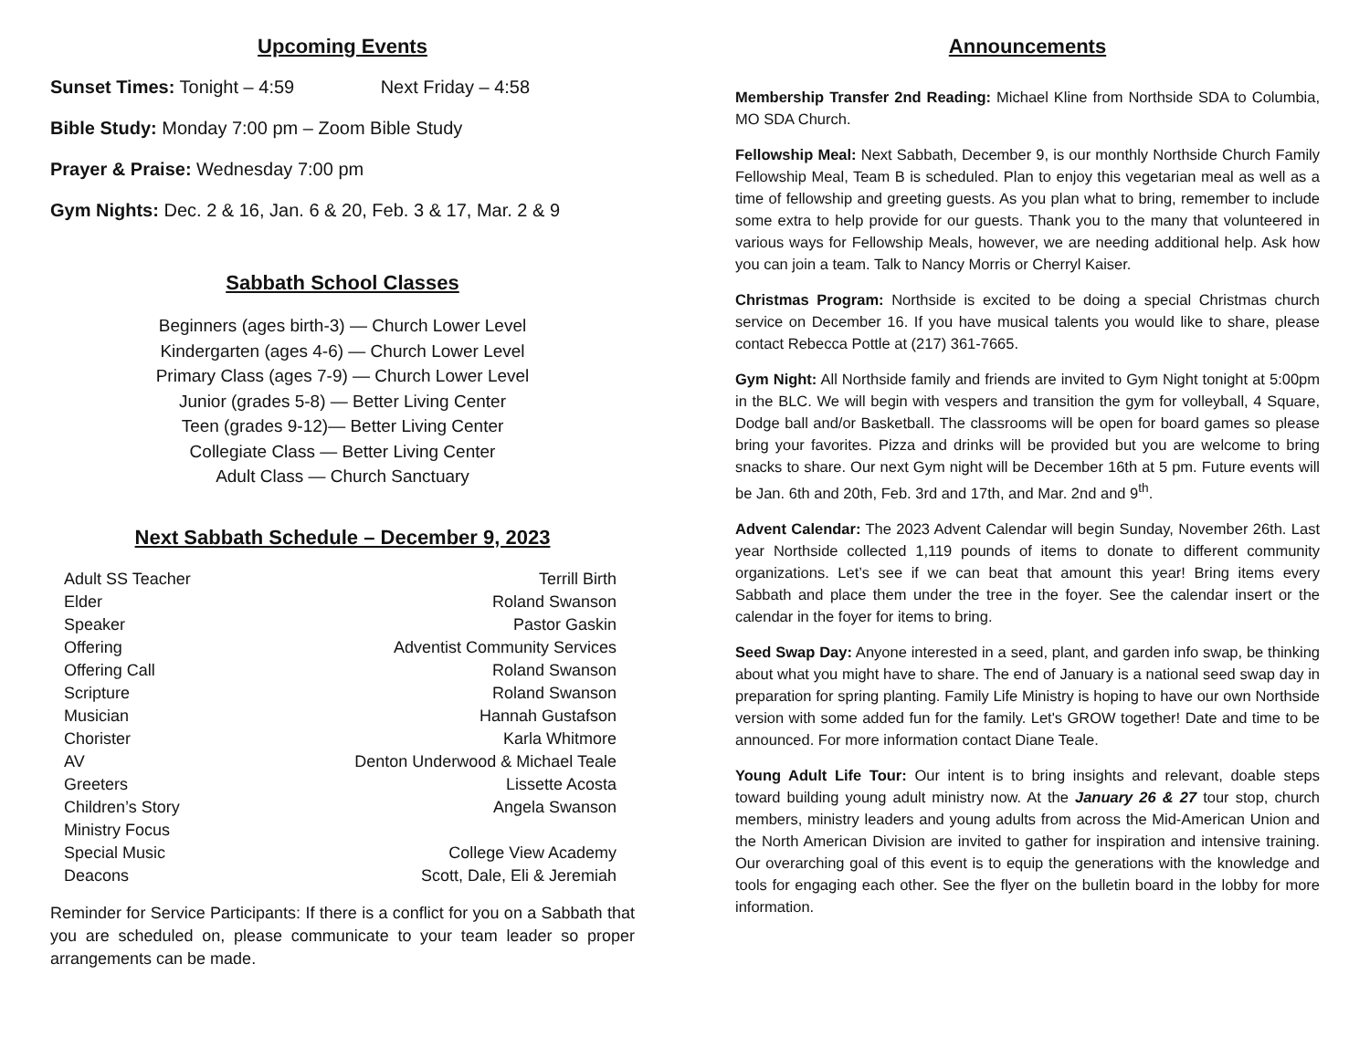Upcoming Events
Sunset Times: Tonight – 4:59 Next Friday – 4:58
Bible Study: Monday 7:00 pm – Zoom Bible Study
Prayer & Praise: Wednesday 7:00 pm
Gym Nights: Dec. 2 & 16, Jan. 6 & 20, Feb. 3 & 17, Mar. 2 & 9
Sabbath School Classes
Beginners (ages birth-3) — Church Lower Level
Kindergarten (ages 4-6) — Church Lower Level
Primary Class (ages 7-9) — Church Lower Level
Junior (grades 5-8) — Better Living Center
Teen (grades 9-12)— Better Living Center
Collegiate Class — Better Living Center
Adult Class — Church Sanctuary
Next Sabbath Schedule – December 9, 2023
| Adult SS Teacher | Terrill Birth |
| Elder | Roland Swanson |
| Speaker | Pastor Gaskin |
| Offering | Adventist Community Services |
| Offering Call | Roland Swanson |
| Scripture | Roland Swanson |
| Musician | Hannah Gustafson |
| Chorister | Karla Whitmore |
| AV | Denton Underwood & Michael Teale |
| Greeters | Lissette Acosta |
| Children’s Story | Angela Swanson |
| Ministry Focus | |
| Special Music | College View Academy |
| Deacons | Scott, Dale, Eli & Jeremiah |
Reminder for Service Participants: If there is a conflict for you on a Sabbath that you are scheduled on, please communicate to your team leader so proper arrangements can be made.
Announcements
Membership Transfer 2nd Reading: Michael Kline from Northside SDA to Columbia, MO SDA Church.
Fellowship Meal: Next Sabbath, December 9, is our monthly Northside Church Family Fellowship Meal, Team B is scheduled. Plan to enjoy this vegetarian meal as well as a time of fellowship and greeting guests. As you plan what to bring, remember to include some extra to help provide for our guests. Thank you to the many that volunteered in various ways for Fellowship Meals, however, we are needing additional help. Ask how you can join a team. Talk to Nancy Morris or Cherryl Kaiser.
Christmas Program: Northside is excited to be doing a special Christmas church service on December 16. If you have musical talents you would like to share, please contact Rebecca Pottle at (217) 361-7665.
Gym Night: All Northside family and friends are invited to Gym Night tonight at 5:00pm in the BLC. We will begin with vespers and transition the gym for volleyball, 4 Square, Dodge ball and/or Basketball. The classrooms will be open for board games so please bring your favorites. Pizza and drinks will be provided but you are welcome to bring snacks to share. Our next Gym night will be December 16th at 5 pm. Future events will be Jan. 6th and 20th, Feb. 3rd and 17th, and Mar. 2nd and 9<sup>th</sup>.
Advent Calendar: The 2023 Advent Calendar will begin Sunday, November 26th. Last year Northside collected 1,119 pounds of items to donate to different community organizations. Let’s see if we can beat that amount this year! Bring items every Sabbath and place them under the tree in the foyer. See the calendar insert or the calendar in the foyer for items to bring.
Seed Swap Day: Anyone interested in a seed, plant, and garden info swap, be thinking about what you might have to share. The end of January is a national seed swap day in preparation for spring planting. Family Life Ministry is hoping to have our own Northside version with some added fun for the family. Let's GROW together! Date and time to be announced. For more information contact Diane Teale.
Young Adult Life Tour: Our intent is to bring insights and relevant, doable steps toward building young adult ministry now. At the January 26 & 27 tour stop, church members, ministry leaders and young adults from across the Mid-American Union and the North American Division are invited to gather for inspiration and intensive training. Our overarching goal of this event is to equip the generations with the knowledge and tools for engaging each other. See the flyer on the bulletin board in the lobby for more information.